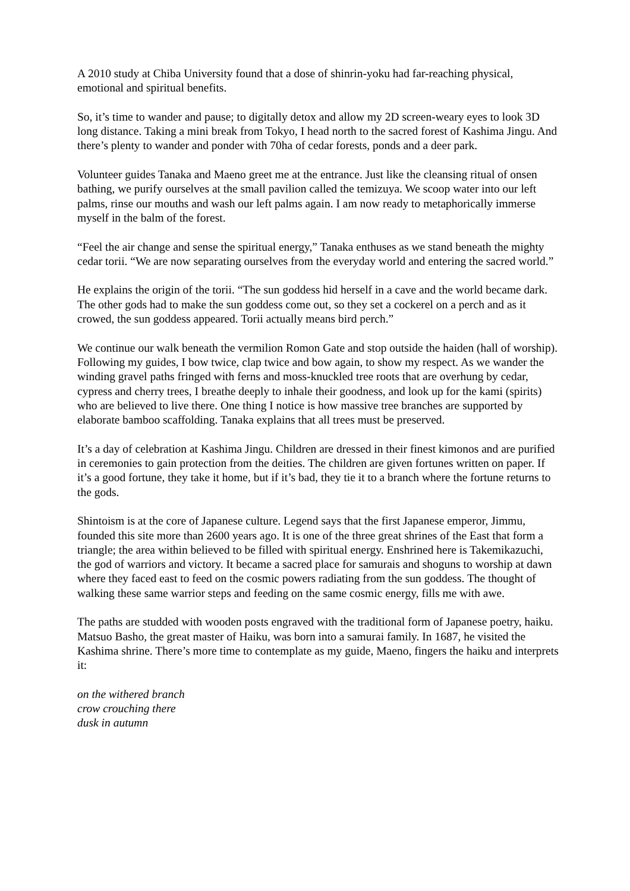A 2010 study at Chiba University found that a dose of shinrin-yoku had far-reaching physical, emotional and spiritual benefits.
So, it’s time to wander and pause; to digitally detox and allow my 2D screen-weary eyes to look 3D long distance. Taking a mini break from Tokyo, I head north to the sacred forest of Kashima Jingu. And there’s plenty to wander and ponder with 70ha of cedar forests, ponds and a deer park.
Volunteer guides Tanaka and Maeno greet me at the entrance. Just like the cleansing ritual of onsen bathing, we purify ourselves at the small pavilion called the temizuya. We scoop water into our left palms, rinse our mouths and wash our left palms again. I am now ready to metaphorically immerse myself in the balm of the forest.
“Feel the air change and sense the spiritual energy,” Tanaka enthuses as we stand beneath the mighty cedar torii. “We are now separating ourselves from the everyday world and entering the sacred world.”
He explains the origin of the torii. “The sun goddess hid herself in a cave and the world became dark. The other gods had to make the sun goddess come out, so they set a cockerel on a perch and as it crowed, the sun goddess appeared. Torii actually means bird perch.”
We continue our walk beneath the vermilion Romon Gate and stop outside the haiden (hall of worship). Following my guides, I bow twice, clap twice and bow again, to show my respect. As we wander the winding gravel paths fringed with ferns and moss-knuckled tree roots that are overhung by cedar, cypress and cherry trees, I breathe deeply to inhale their goodness, and look up for the kami (spirits) who are believed to live there. One thing I notice is how massive tree branches are supported by elaborate bamboo scaffolding. Tanaka explains that all trees must be preserved.
It’s a day of celebration at Kashima Jingu. Children are dressed in their finest kimonos and are purified in ceremonies to gain protection from the deities. The children are given fortunes written on paper. If it’s a good fortune, they take it home, but if it’s bad, they tie it to a branch where the fortune returns to the gods.
Shintoism is at the core of Japanese culture. Legend says that the first Japanese emperor, Jimmu, founded this site more than 2600 years ago. It is one of the three great shrines of the East that form a triangle; the area within believed to be filled with spiritual energy. Enshrined here is Takemikazuchi, the god of warriors and victory. It became a sacred place for samurais and shoguns to worship at dawn where they faced east to feed on the cosmic powers radiating from the sun goddess. The thought of walking these same warrior steps and feeding on the same cosmic energy, fills me with awe.
The paths are studded with wooden posts engraved with the traditional form of Japanese poetry, haiku. Matsuo Basho, the great master of Haiku, was born into a samurai family. In 1687, he visited the Kashima shrine. There’s more time to contemplate as my guide, Maeno, fingers the haiku and interprets it:
on the withered branch
crow crouching there
dusk in autumn